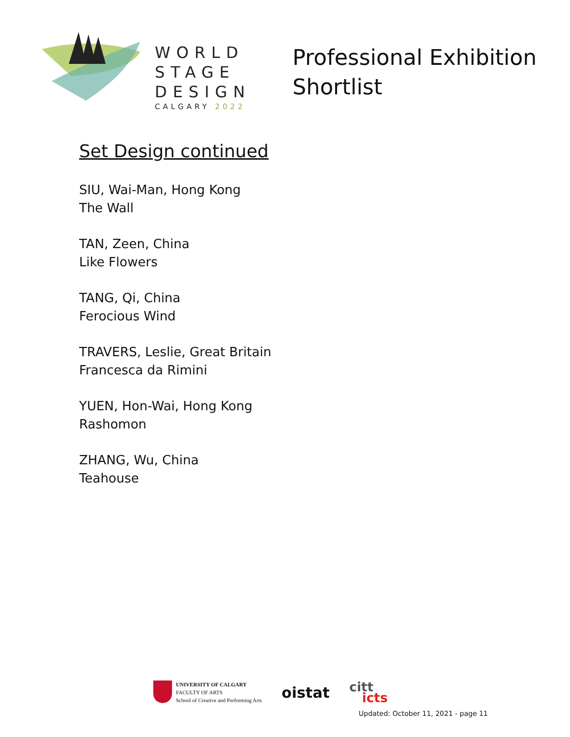WORLD
STAGE
DESIGN
CALGARY 2022
Professional Exhibition
Shortlist
Set Design continued
SIU, Wai-Man, Hong Kong
The Wall
TAN, Zeen, China
Like Flowers
TANG, Qi, China
Ferocious Wind
TRAVERS, Leslie, Great Britain
Francesca da Rimini
YUEN, Hon-Wai, Hong Kong
Rashomon
ZHANG, Wu, China
Teahouse
UNIVERSITY OF CALGARY
FACULTY OF ARTS
School of Creative and Performing Arts
oistat
citt
icts
Updated: October 11, 2021 - page 11